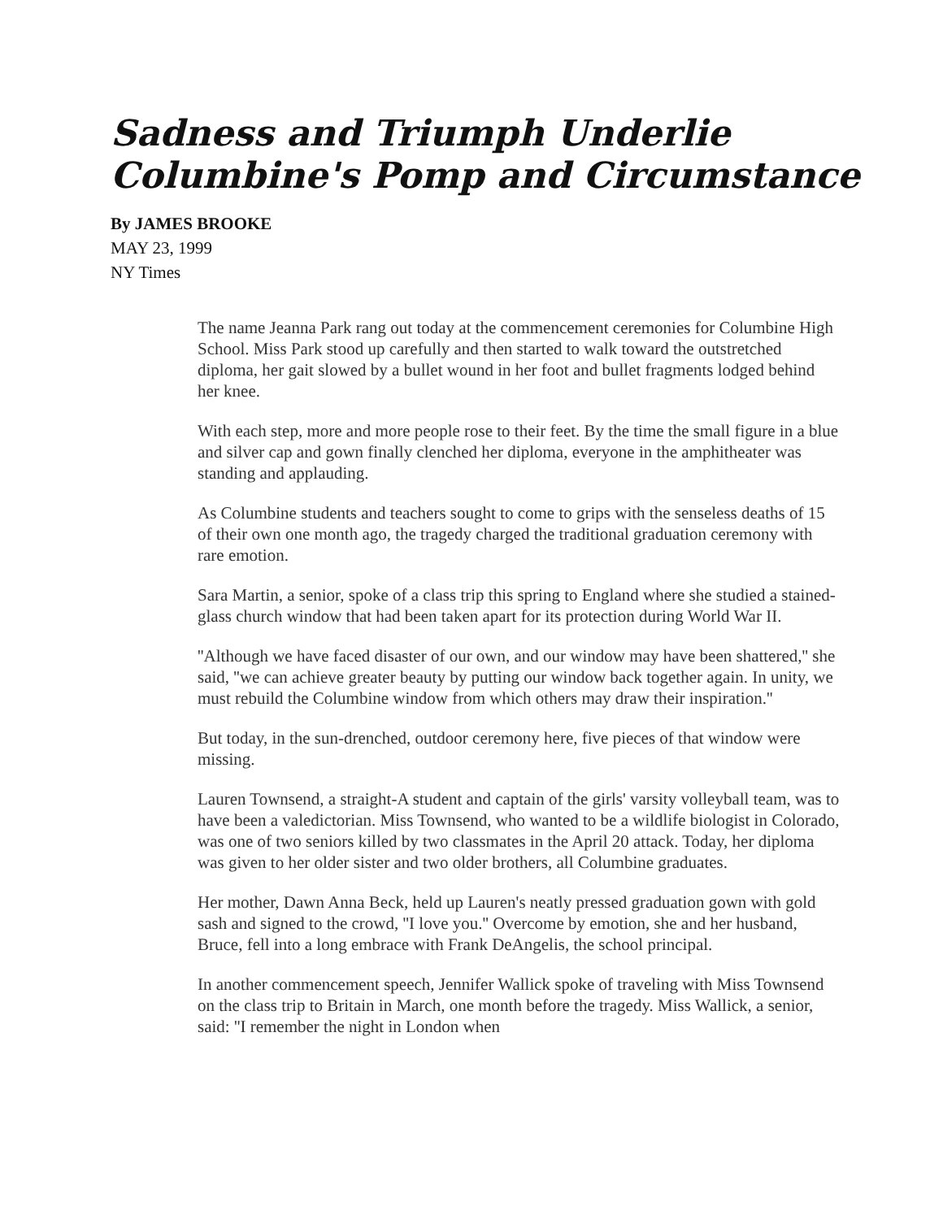Sadness and Triumph Underlie Columbine's Pomp and Circumstance
By JAMES BROOKE
MAY 23, 1999
NY Times
The name Jeanna Park rang out today at the commencement ceremonies for Columbine High School. Miss Park stood up carefully and then started to walk toward the outstretched diploma, her gait slowed by a bullet wound in her foot and bullet fragments lodged behind her knee.
With each step, more and more people rose to their feet. By the time the small figure in a blue and silver cap and gown finally clenched her diploma, everyone in the amphitheater was standing and applauding.
As Columbine students and teachers sought to come to grips with the senseless deaths of 15 of their own one month ago, the tragedy charged the traditional graduation ceremony with rare emotion.
Sara Martin, a senior, spoke of a class trip this spring to England where she studied a stained-glass church window that had been taken apart for its protection during World War II.
''Although we have faced disaster of our own, and our window may have been shattered,'' she said, ''we can achieve greater beauty by putting our window back together again. In unity, we must rebuild the Columbine window from which others may draw their inspiration.''
But today, in the sun-drenched, outdoor ceremony here, five pieces of that window were missing.
Lauren Townsend, a straight-A student and captain of the girls' varsity volleyball team, was to have been a valedictorian. Miss Townsend, who wanted to be a wildlife biologist in Colorado, was one of two seniors killed by two classmates in the April 20 attack. Today, her diploma was given to her older sister and two older brothers, all Columbine graduates.
Her mother, Dawn Anna Beck, held up Lauren's neatly pressed graduation gown with gold sash and signed to the crowd, ''I love you.'' Overcome by emotion, she and her husband, Bruce, fell into a long embrace with Frank DeAngelis, the school principal.
In another commencement speech, Jennifer Wallick spoke of traveling with Miss Townsend on the class trip to Britain in March, one month before the tragedy. Miss Wallick, a senior, said: ''I remember the night in London when